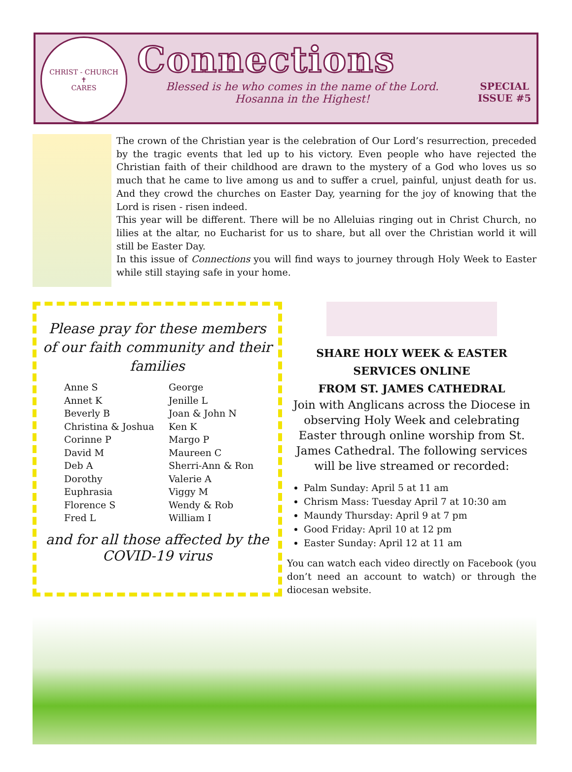CHRIST - CHURCH
✝
CARES
Connections
Blessed is he who comes in the name of the Lord.
Hosanna in the Highest!
SPECIAL
ISSUE #5
The crown of the Christian year is the celebration of Our Lord’s resurrection, preceded by the tragic events that led up to his victory. Even people who have rejected the Christian faith of their childhood are drawn to the mystery of a God who loves us so much that he came to live among us and to suffer a cruel, painful, unjust death for us. And they crowd the churches on Easter Day, yearning for the joy of knowing that the Lord is risen - risen indeed.
This year will be different. There will be no Alleluias ringing out in Christ Church, no lilies at the altar, no Eucharist for us to share, but all over the Christian world it will still be Easter Day.
In this issue of Connections you will find ways to journey through Holy Week to Easter while still staying safe in your home.
Please pray for these members of our faith community and their families
Anne S
Annet K
Beverly B
Christina & Joshua
Corinne P
David M
Deb A
Dorothy
Euphrasia
Florence S
Fred L
George
Jenille L
Joan & John N
Ken K
Margo P
Maureen C
Sherri-Ann & Ron
Valerie A
Viggy M
Wendy & Rob
William I
and for all those affected by the COVID-19 virus
SHARE HOLY WEEK & EASTER
SERVICES ONLINE
FROM ST. JAMES CATHEDRAL
Join with Anglicans across the Diocese in observing Holy Week and celebrating Easter through online worship from St. James Cathedral. The following services will be live streamed or recorded:
Palm Sunday: April 5 at 11 am
Chrism Mass: Tuesday April 7 at 10:30 am
Maundy Thursday: April 9 at 7 pm
Good Friday: April 10 at 12 pm
Easter Sunday: April 12 at 11 am
You can watch each video directly on Facebook (you don’t need an account to watch) or through the diocesan website.